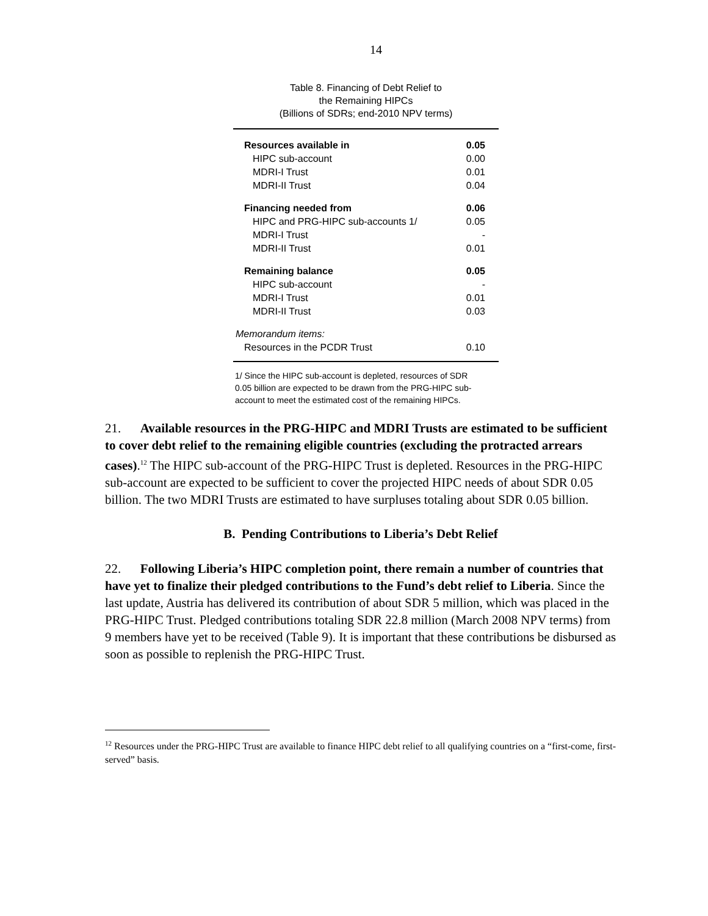14
Table 8. Financing of Debt Relief to
the Remaining HIPCs
(Billions of SDRs; end-2010 NPV terms)
| Resources available in | 0.05 |
| HIPC sub-account | 0.00 |
| MDRI-I Trust | 0.01 |
| MDRI-II Trust | 0.04 |
| Financing needed from | 0.06 |
| HIPC and PRG-HIPC sub-accounts 1/ | 0.05 |
| MDRI-I Trust | - |
| MDRI-II Trust | 0.01 |
| Remaining balance | 0.05 |
| HIPC sub-account | - |
| MDRI-I Trust | 0.01 |
| MDRI-II Trust | 0.03 |
| Memorandum items: | |
| Resources in the PCDR Trust | 0.10 |
1/ Since the HIPC sub-account is depleted, resources of SDR 0.05 billion are expected to be drawn from the PRG-HIPC sub-account to meet the estimated cost of the remaining HIPCs.
21. Available resources in the PRG-HIPC and MDRI Trusts are estimated to be sufficient to cover debt relief to the remaining eligible countries (excluding the protracted arrears cases).<sup>12</sup> The HIPC sub-account of the PRG-HIPC Trust is depleted. Resources in the PRG-HIPC sub-account are expected to be sufficient to cover the projected HIPC needs of about SDR 0.05 billion. The two MDRI Trusts are estimated to have surpluses totaling about SDR 0.05 billion.
B. Pending Contributions to Liberia’s Debt Relief
22. Following Liberia’s HIPC completion point, there remain a number of countries that have yet to finalize their pledged contributions to the Fund’s debt relief to Liberia. Since the last update, Austria has delivered its contribution of about SDR 5 million, which was placed in the PRG-HIPC Trust. Pledged contributions totaling SDR 22.8 million (March 2008 NPV terms) from 9 members have yet to be received (Table 9). It is important that these contributions be disbursed as soon as possible to replenish the PRG-HIPC Trust.
<sup>12</sup> Resources under the PRG-HIPC Trust are available to finance HIPC debt relief to all qualifying countries on a “first-come, first-served” basis.